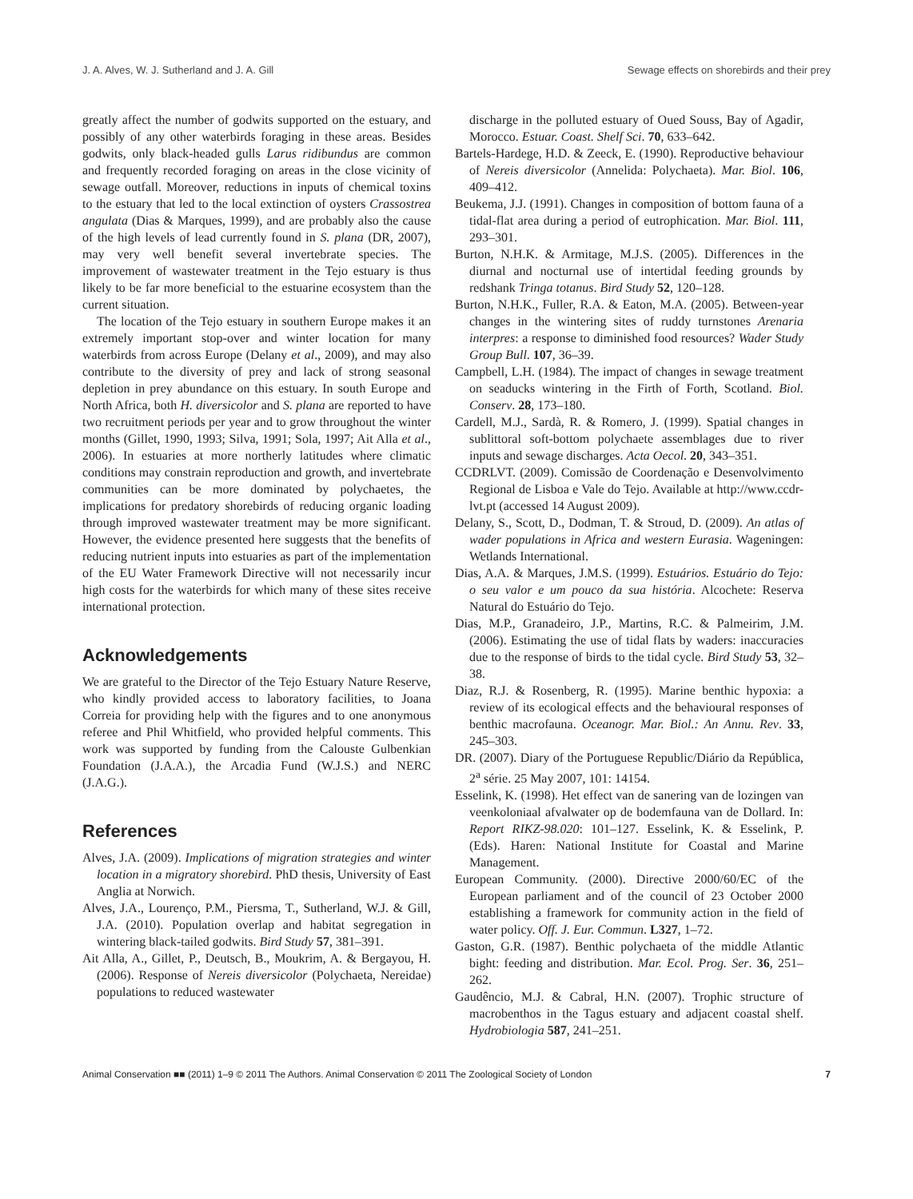J. A. Alves, W. J. Sutherland and J. A. Gill Sewage effects on shorebirds and their prey
greatly affect the number of godwits supported on the estuary, and possibly of any other waterbirds foraging in these areas. Besides godwits, only black-headed gulls Larus ridibundus are common and frequently recorded foraging on areas in the close vicinity of sewage outfall. Moreover, reductions in inputs of chemical toxins to the estuary that led to the local extinction of oysters Crassostrea angulata (Dias & Marques, 1999), and are probably also the cause of the high levels of lead currently found in S. plana (DR, 2007), may very well benefit several invertebrate species. The improvement of wastewater treatment in the Tejo estuary is thus likely to be far more beneficial to the estuarine ecosystem than the current situation.
The location of the Tejo estuary in southern Europe makes it an extremely important stop-over and winter location for many waterbirds from across Europe (Delany et al., 2009), and may also contribute to the diversity of prey and lack of strong seasonal depletion in prey abundance on this estuary. In south Europe and North Africa, both H. diversicolor and S. plana are reported to have two recruitment periods per year and to grow throughout the winter months (Gillet, 1990, 1993; Silva, 1991; Sola, 1997; Ait Alla et al., 2006). In estuaries at more northerly latitudes where climatic conditions may constrain reproduction and growth, and invertebrate communities can be more dominated by polychaetes, the implications for predatory shorebirds of reducing organic loading through improved wastewater treatment may be more significant. However, the evidence presented here suggests that the benefits of reducing nutrient inputs into estuaries as part of the implementation of the EU Water Framework Directive will not necessarily incur high costs for the waterbirds for which many of these sites receive international protection.
Acknowledgements
We are grateful to the Director of the Tejo Estuary Nature Reserve, who kindly provided access to laboratory facilities, to Joana Correia for providing help with the figures and to one anonymous referee and Phil Whitfield, who provided helpful comments. This work was supported by funding from the Calouste Gulbenkian Foundation (J.A.A.), the Arcadia Fund (W.J.S.) and NERC (J.A.G.).
References
Alves, J.A. (2009). Implications of migration strategies and winter location in a migratory shorebird. PhD thesis, University of East Anglia at Norwich.
Alves, J.A., Lourenço, P.M., Piersma, T., Sutherland, W.J. & Gill, J.A. (2010). Population overlap and habitat segregation in wintering black-tailed godwits. Bird Study 57, 381–391.
Ait Alla, A., Gillet, P., Deutsch, B., Moukrim, A. & Bergayou, H. (2006). Response of Nereis diversicolor (Polychaeta, Nereidae) populations to reduced wastewater
discharge in the polluted estuary of Oued Souss, Bay of Agadir, Morocco. Estuar. Coast. Shelf Sci. 70, 633–642.
Bartels-Hardege, H.D. & Zeeck, E. (1990). Reproductive behaviour of Nereis diversicolor (Annelida: Polychaeta). Mar. Biol. 106, 409–412.
Beukema, J.J. (1991). Changes in composition of bottom fauna of a tidal-flat area during a period of eutrophication. Mar. Biol. 111, 293–301.
Burton, N.H.K. & Armitage, M.J.S. (2005). Differences in the diurnal and nocturnal use of intertidal feeding grounds by redshank Tringa totanus. Bird Study 52, 120–128.
Burton, N.H.K., Fuller, R.A. & Eaton, M.A. (2005). Between-year changes in the wintering sites of ruddy turnstones Arenaria interpres: a response to diminished food resources? Wader Study Group Bull. 107, 36–39.
Campbell, L.H. (1984). The impact of changes in sewage treatment on seaducks wintering in the Firth of Forth, Scotland. Biol. Conserv. 28, 173–180.
Cardell, M.J., Sardà, R. & Romero, J. (1999). Spatial changes in sublittoral soft-bottom polychaete assemblages due to river inputs and sewage discharges. Acta Oecol. 20, 343–351.
CCDRLVT. (2009). Comissão de Coordenação e Desenvolvimento Regional de Lisboa e Vale do Tejo. Available at http://www.ccdr-lvt.pt (accessed 14 August 2009).
Delany, S., Scott, D., Dodman, T. & Stroud, D. (2009). An atlas of wader populations in Africa and western Eurasia. Wageningen: Wetlands International.
Dias, A.A. & Marques, J.M.S. (1999). Estuários. Estuário do Tejo: o seu valor e um pouco da sua história. Alcochete: Reserva Natural do Estuário do Tejo.
Dias, M.P., Granadeiro, J.P., Martins, R.C. & Palmeirim, J.M. (2006). Estimating the use of tidal flats by waders: inaccuracies due to the response of birds to the tidal cycle. Bird Study 53, 32–38.
Diaz, R.J. & Rosenberg, R. (1995). Marine benthic hypoxia: a review of its ecological effects and the behavioural responses of benthic macrofauna. Oceanogr. Mar. Biol.: An Annu. Rev. 33, 245–303.
DR. (2007). Diary of the Portuguese Republic/Diário da República, 2<sup>a</sup> série. 25 May 2007, 101: 14154.
Esselink, K. (1998). Het effect van de sanering van de lozingen van veenkoloniaal afvalwater op de bodemfauna van de Dollard. In: Report RIKZ-98.020: 101–127. Esselink, K. & Esselink, P. (Eds). Haren: National Institute for Coastal and Marine Management.
European Community. (2000). Directive 2000/60/EC of the European parliament and of the council of 23 October 2000 establishing a framework for community action in the field of water policy. Off. J. Eur. Commun. L327, 1–72.
Gaston, G.R. (1987). Benthic polychaeta of the middle Atlantic bight: feeding and distribution. Mar. Ecol. Prog. Ser. 36, 251–262.
Gaudêncio, M.J. & Cabral, H.N. (2007). Trophic structure of macrobenthos in the Tagus estuary and adjacent coastal shelf. Hydrobiologia 587, 241–251.
Animal Conservation ■■ (2011) 1–9 © 2011 The Authors. Animal Conservation © 2011 The Zoological Society of London 7